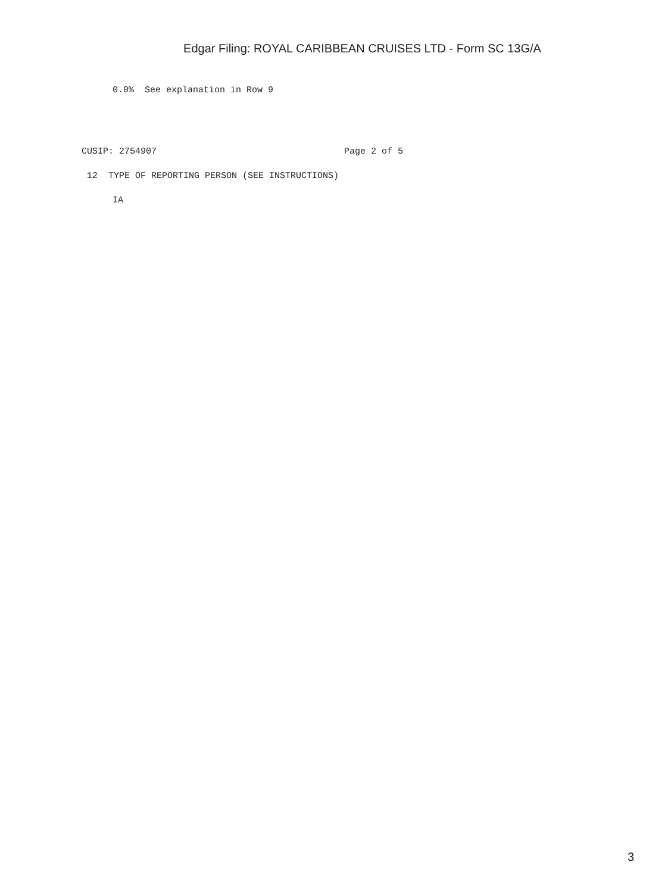Edgar Filing: ROYAL CARIBBEAN CRUISES LTD - Form SC 13G/A
0.0% See explanation in Row 9
CUSIP: 2754907 Page 2 of 5
12 TYPE OF REPORTING PERSON (SEE INSTRUCTIONS)
IA
3